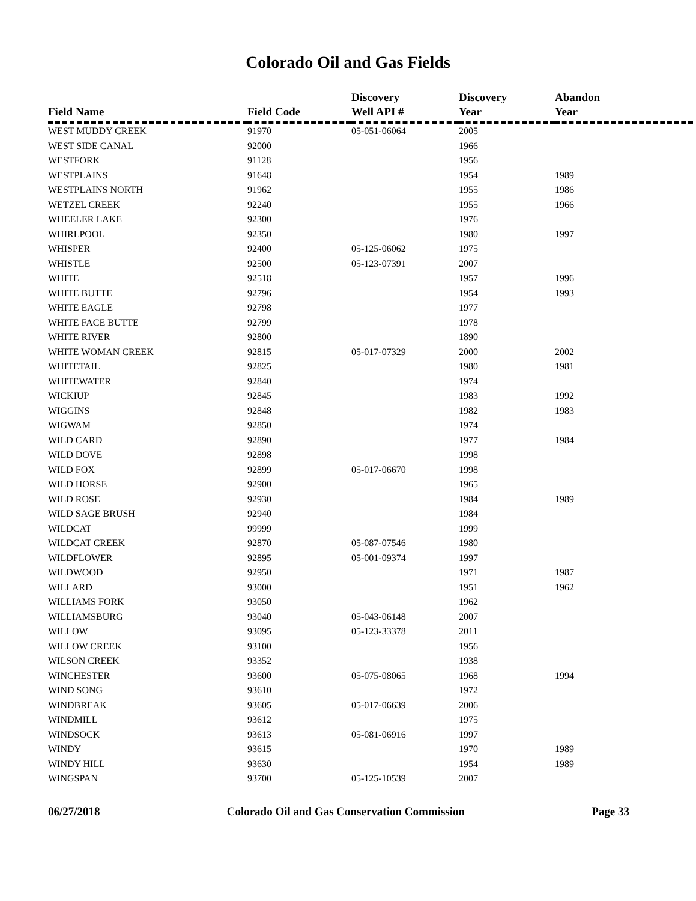Colorado Oil and Gas Fields
| Field Name | Field Code | Discovery Well API # | Discovery Year | Abandon Year |
| --- | --- | --- | --- | --- |
| WEST MUDDY CREEK | 91970 | 05-051-06064 | 2005 | |
| WEST SIDE CANAL | 92000 | | 1966 | |
| WESTFORK | 91128 | | 1956 | |
| WESTPLAINS | 91648 | | 1954 | 1989 |
| WESTPLAINS NORTH | 91962 | | 1955 | 1986 |
| WETZEL CREEK | 92240 | | 1955 | 1966 |
| WHEELER LAKE | 92300 | | 1976 | |
| WHIRLPOOL | 92350 | | 1980 | 1997 |
| WHISPER | 92400 | 05-125-06062 | 1975 | |
| WHISTLE | 92500 | 05-123-07391 | 2007 | |
| WHITE | 92518 | | 1957 | 1996 |
| WHITE BUTTE | 92796 | | 1954 | 1993 |
| WHITE EAGLE | 92798 | | 1977 | |
| WHITE FACE BUTTE | 92799 | | 1978 | |
| WHITE RIVER | 92800 | | 1890 | |
| WHITE WOMAN CREEK | 92815 | 05-017-07329 | 2000 | 2002 |
| WHITETAIL | 92825 | | 1980 | 1981 |
| WHITEWATER | 92840 | | 1974 | |
| WICKIUP | 92845 | | 1983 | 1992 |
| WIGGINS | 92848 | | 1982 | 1983 |
| WIGWAM | 92850 | | 1974 | |
| WILD CARD | 92890 | | 1977 | 1984 |
| WILD DOVE | 92898 | | 1998 | |
| WILD FOX | 92899 | 05-017-06670 | 1998 | |
| WILD HORSE | 92900 | | 1965 | |
| WILD ROSE | 92930 | | 1984 | 1989 |
| WILD SAGE BRUSH | 92940 | | 1984 | |
| WILDCAT | 99999 | | 1999 | |
| WILDCAT CREEK | 92870 | 05-087-07546 | 1980 | |
| WILDFLOWER | 92895 | 05-001-09374 | 1997 | |
| WILDWOOD | 92950 | | 1971 | 1987 |
| WILLARD | 93000 | | 1951 | 1962 |
| WILLIAMS FORK | 93050 | | 1962 | |
| WILLIAMSBURG | 93040 | 05-043-06148 | 2007 | |
| WILLOW | 93095 | 05-123-33378 | 2011 | |
| WILLOW CREEK | 93100 | | 1956 | |
| WILSON CREEK | 93352 | | 1938 | |
| WINCHESTER | 93600 | 05-075-08065 | 1968 | 1994 |
| WIND SONG | 93610 | | 1972 | |
| WINDBREAK | 93605 | 05-017-06639 | 2006 | |
| WINDMILL | 93612 | | 1975 | |
| WINDSOCK | 93613 | 05-081-06916 | 1997 | |
| WINDY | 93615 | | 1970 | 1989 |
| WINDY HILL | 93630 | | 1954 | 1989 |
| WINGSPAN | 93700 | 05-125-10539 | 2007 | |
06/27/2018 Colorado Oil and Gas Conservation Commission Page 33